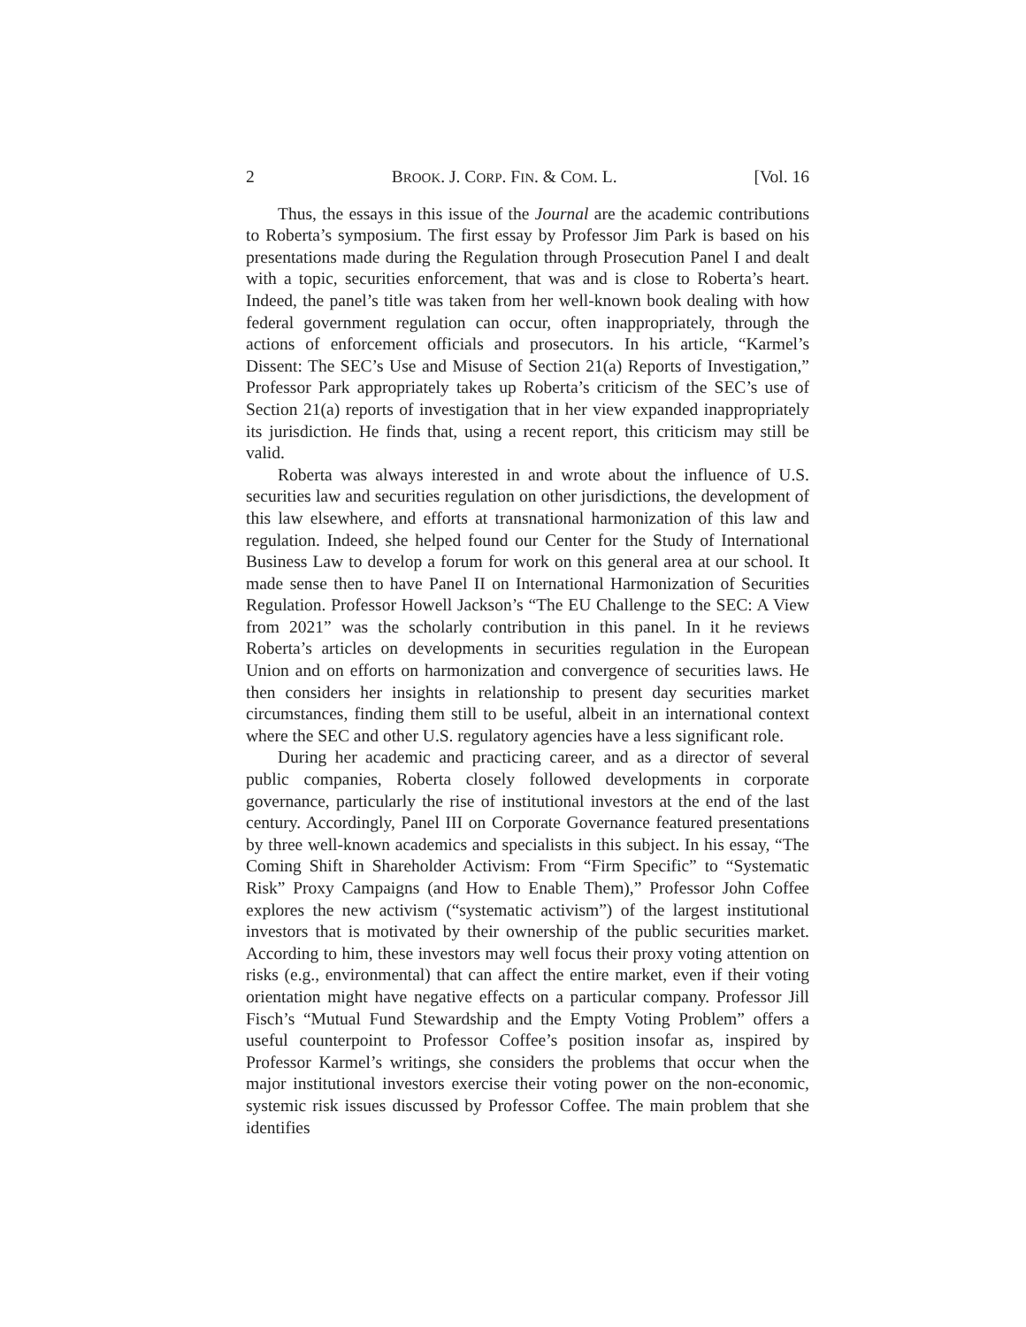2 BROOK. J. CORP. FIN. & COM. L. [Vol. 16
Thus, the essays in this issue of the Journal are the academic contributions to Roberta’s symposium. The first essay by Professor Jim Park is based on his presentations made during the Regulation through Prosecution Panel I and dealt with a topic, securities enforcement, that was and is close to Roberta’s heart. Indeed, the panel’s title was taken from her well-known book dealing with how federal government regulation can occur, often inappropriately, through the actions of enforcement officials and prosecutors. In his article, “Karmel’s Dissent: The SEC’s Use and Misuse of Section 21(a) Reports of Investigation,” Professor Park appropriately takes up Roberta’s criticism of the SEC’s use of Section 21(a) reports of investigation that in her view expanded inappropriately its jurisdiction. He finds that, using a recent report, this criticism may still be valid.
Roberta was always interested in and wrote about the influence of U.S. securities law and securities regulation on other jurisdictions, the development of this law elsewhere, and efforts at transnational harmonization of this law and regulation. Indeed, she helped found our Center for the Study of International Business Law to develop a forum for work on this general area at our school. It made sense then to have Panel II on International Harmonization of Securities Regulation. Professor Howell Jackson’s “The EU Challenge to the SEC: A View from 2021” was the scholarly contribution in this panel. In it he reviews Roberta’s articles on developments in securities regulation in the European Union and on efforts on harmonization and convergence of securities laws. He then considers her insights in relationship to present day securities market circumstances, finding them still to be useful, albeit in an international context where the SEC and other U.S. regulatory agencies have a less significant role.
During her academic and practicing career, and as a director of several public companies, Roberta closely followed developments in corporate governance, particularly the rise of institutional investors at the end of the last century. Accordingly, Panel III on Corporate Governance featured presentations by three well-known academics and specialists in this subject. In his essay, “The Coming Shift in Shareholder Activism: From “Firm Specific” to “Systematic Risk” Proxy Campaigns (and How to Enable Them),” Professor John Coffee explores the new activism (“systematic activism”) of the largest institutional investors that is motivated by their ownership of the public securities market. According to him, these investors may well focus their proxy voting attention on risks (e.g., environmental) that can affect the entire market, even if their voting orientation might have negative effects on a particular company. Professor Jill Fisch’s “Mutual Fund Stewardship and the Empty Voting Problem” offers a useful counterpoint to Professor Coffee’s position insofar as, inspired by Professor Karmel’s writings, she considers the problems that occur when the major institutional investors exercise their voting power on the non-economic, systemic risk issues discussed by Professor Coffee. The main problem that she identifies